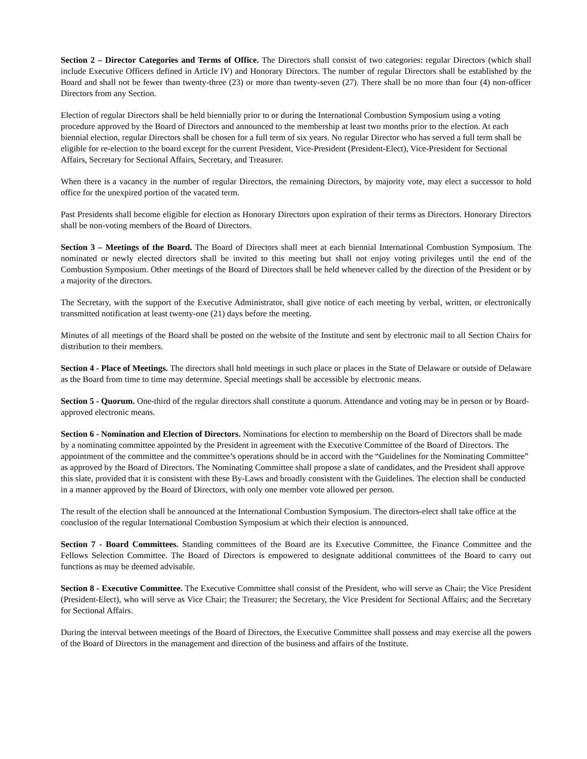Section 2 – Director Categories and Terms of Office. The Directors shall consist of two categories: regular Directors (which shall include Executive Officers defined in Article IV) and Honorary Directors. The number of regular Directors shall be established by the Board and shall not be fewer than twenty-three (23) or more than twenty-seven (27). There shall be no more than four (4) non-officer Directors from any Section.
Election of regular Directors shall be held biennially prior to or during the International Combustion Symposium using a voting procedure approved by the Board of Directors and announced to the membership at least two months prior to the election. At each biennial election, regular Directors shall be chosen for a full term of six years. No regular Director who has served a full term shall be eligible for re-election to the board except for the current President, Vice-President (President-Elect), Vice-President for Sectional Affairs, Secretary for Sectional Affairs, Secretary, and Treasurer.
When there is a vacancy in the number of regular Directors, the remaining Directors, by majority vote, may elect a successor to hold office for the unexpired portion of the vacated term.
Past Presidents shall become eligible for election as Honorary Directors upon expiration of their terms as Directors. Honorary Directors shall be non-voting members of the Board of Directors.
Section 3 – Meetings of the Board. The Board of Directors shall meet at each biennial International Combustion Symposium. The nominated or newly elected directors shall be invited to this meeting but shall not enjoy voting privileges until the end of the Combustion Symposium. Other meetings of the Board of Directors shall be held whenever called by the direction of the President or by a majority of the directors.
The Secretary, with the support of the Executive Administrator, shall give notice of each meeting by verbal, written, or electronically transmitted notification at least twenty-one (21) days before the meeting.
Minutes of all meetings of the Board shall be posted on the website of the Institute and sent by electronic mail to all Section Chairs for distribution to their members.
Section 4 - Place of Meetings. The directors shall hold meetings in such place or places in the State of Delaware or outside of Delaware as the Board from time to time may determine. Special meetings shall be accessible by electronic means.
Section 5 - Quorum. One-third of the regular directors shall constitute a quorum. Attendance and voting may be in person or by Board-approved electronic means.
Section 6 - Nomination and Election of Directors. Nominations for election to membership on the Board of Directors shall be made by a nominating committee appointed by the President in agreement with the Executive Committee of the Board of Directors. The appointment of the committee and the committee’s operations should be in accord with the “Guidelines for the Nominating Committee” as approved by the Board of Directors. The Nominating Committee shall propose a slate of candidates, and the President shall approve this slate, provided that it is consistent with these By-Laws and broadly consistent with the Guidelines. The election shall be conducted in a manner approved by the Board of Directors, with only one member vote allowed per person.
The result of the election shall be announced at the International Combustion Symposium. The directors-elect shall take office at the conclusion of the regular International Combustion Symposium at which their election is announced.
Section 7 - Board Committees. Standing committees of the Board are its Executive Committee, the Finance Committee and the Fellows Selection Committee. The Board of Directors is empowered to designate additional committees of the Board to carry out functions as may be deemed advisable.
Section 8 - Executive Committee. The Executive Committee shall consist of the President, who will serve as Chair; the Vice President (President-Elect), who will serve as Vice Chair; the Treasurer; the Secretary, the Vice President for Sectional Affairs; and the Secretary for Sectional Affairs.
During the interval between meetings of the Board of Directors, the Executive Committee shall possess and may exercise all the powers of the Board of Directors in the management and direction of the business and affairs of the Institute.